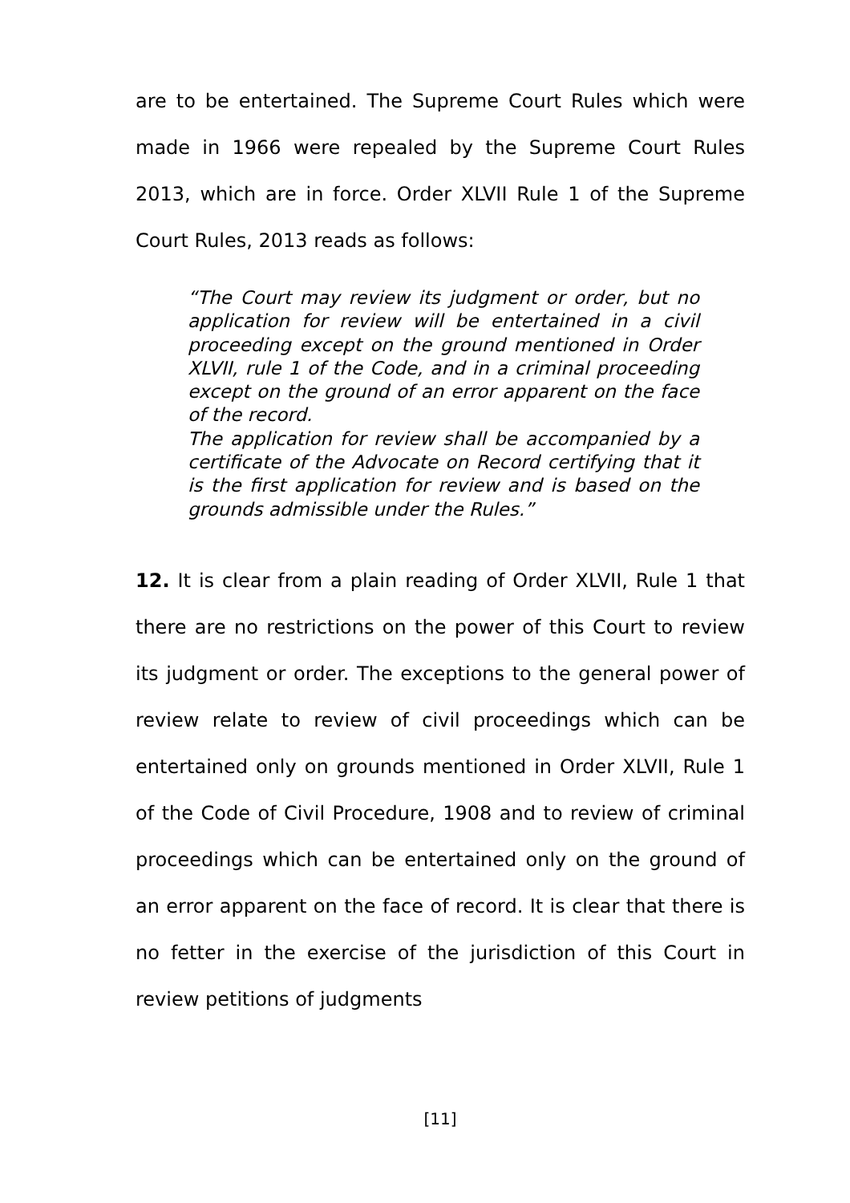are to be entertained. The Supreme Court Rules which were made in 1966 were repealed by the Supreme Court Rules 2013, which are in force. Order XLVII Rule 1 of the Supreme Court Rules, 2013 reads as follows:
“The Court may review its judgment or order, but no application for review will be entertained in a civil proceeding except on the ground mentioned in Order XLVII, rule 1 of the Code, and in a criminal proceeding except on the ground of an error apparent on the face of the record.
The application for review shall be accompanied by a certificate of the Advocate on Record certifying that it is the first application for review and is based on the grounds admissible under the Rules.”
12. It is clear from a plain reading of Order XLVII, Rule 1 that there are no restrictions on the power of this Court to review its judgment or order. The exceptions to the general power of review relate to review of civil proceedings which can be entertained only on grounds mentioned in Order XLVII, Rule 1 of the Code of Civil Procedure, 1908 and to review of criminal proceedings which can be entertained only on the ground of an error apparent on the face of record. It is clear that there is no fetter in the exercise of the jurisdiction of this Court in review petitions of judgments
[11]